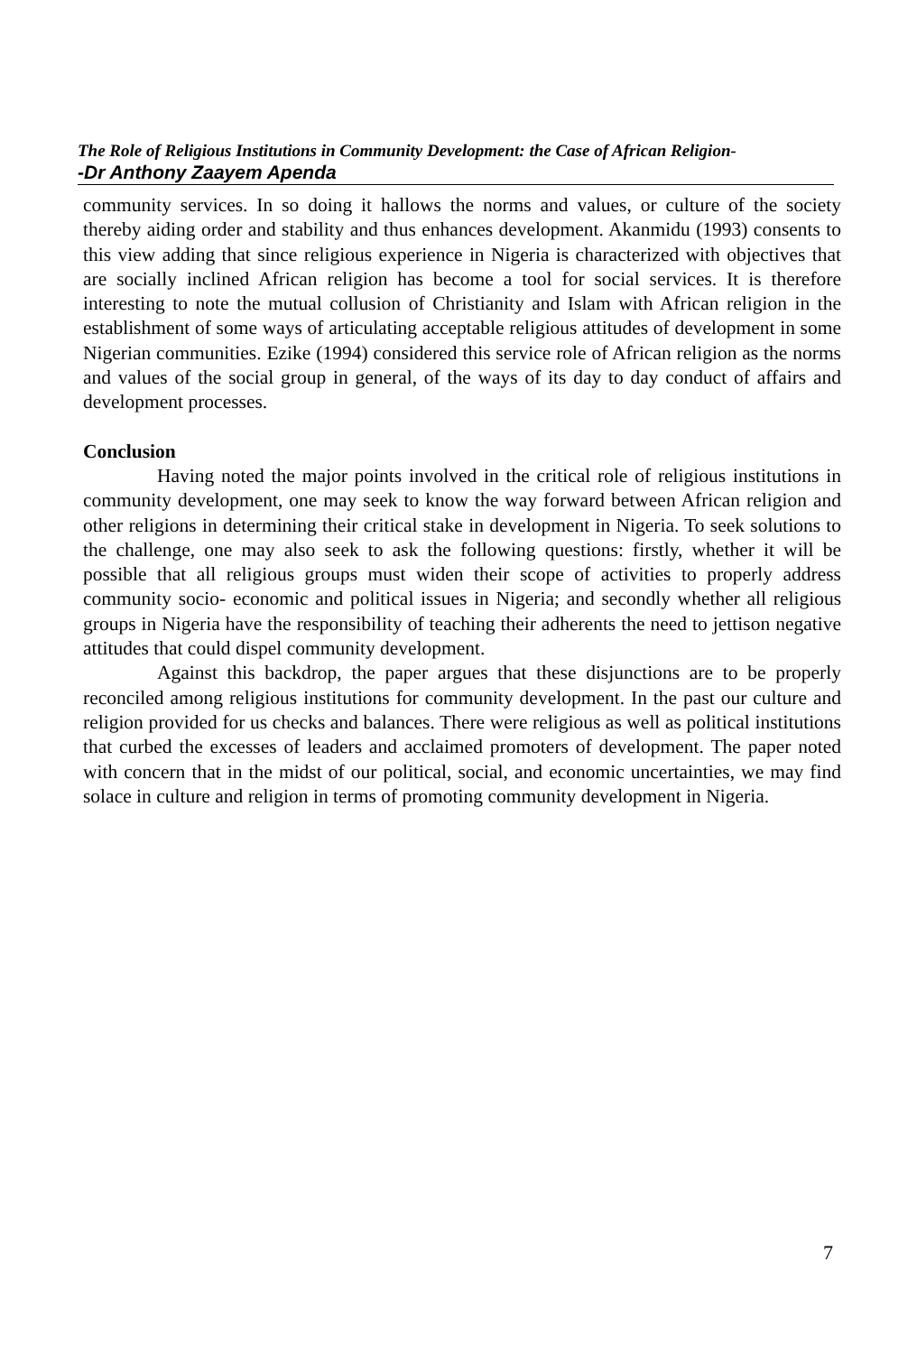The Role of Religious Institutions in Community Development: the Case of African Religion-
-Dr Anthony Zaayem Apenda
community services. In so doing it hallows the norms and values, or culture of the society thereby aiding order and stability and thus enhances development. Akanmidu (1993) consents to this view adding that since religious experience in Nigeria is characterized with objectives that are socially inclined African religion has become a tool for social services. It is therefore interesting to note the mutual collusion of Christianity and Islam with African religion in the establishment of some ways of articulating acceptable religious attitudes of development in some Nigerian communities. Ezike (1994) considered this service role of African religion as the norms and values of the social group in general, of the ways of its day to day conduct of affairs and development processes.
Conclusion
Having noted the major points involved in the critical role of religious institutions in community development, one may seek to know the way forward between African religion and other religions in determining their critical stake in development in Nigeria. To seek solutions to the challenge, one may also seek to ask the following questions: firstly, whether it will be possible that all religious groups must widen their scope of activities to properly address community socio- economic and political issues in Nigeria; and secondly whether all religious groups in Nigeria have the responsibility of teaching their adherents the need to jettison negative attitudes that could dispel community development.
Against this backdrop, the paper argues that these disjunctions are to be properly reconciled among religious institutions for community development. In the past our culture and religion provided for us checks and balances. There were religious as well as political institutions that curbed the excesses of leaders and acclaimed promoters of development. The paper noted with concern that in the midst of our political, social, and economic uncertainties, we may find solace in culture and religion in terms of promoting community development in Nigeria.
7